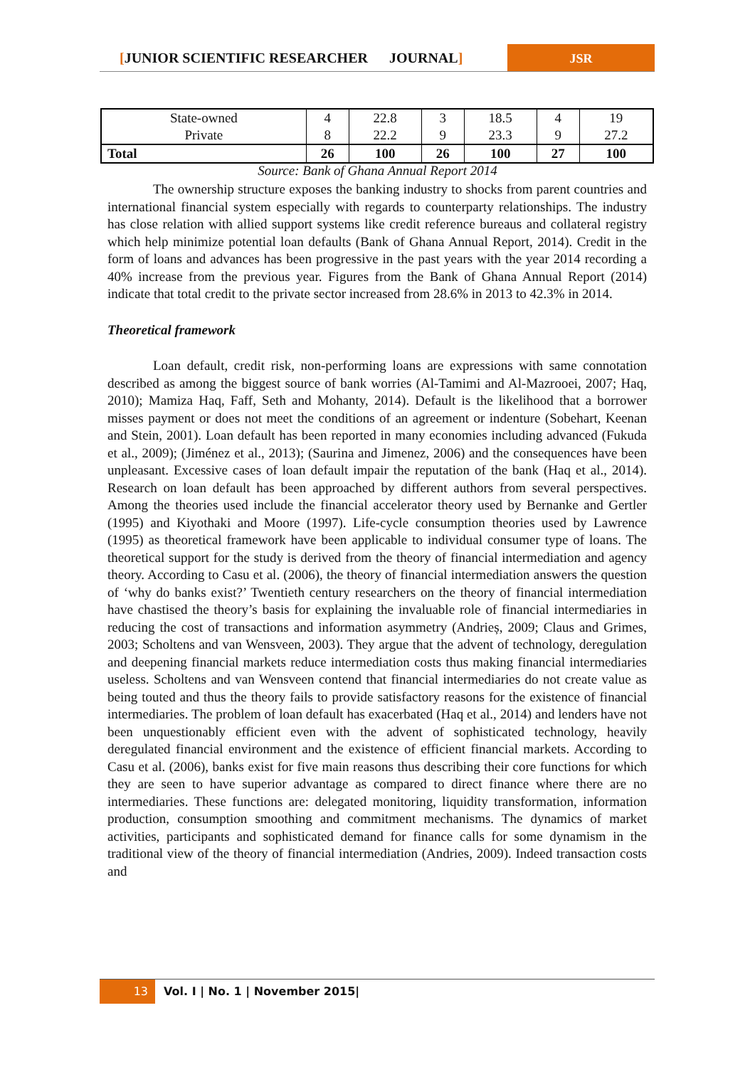[JUNIOR SCIENTIFIC RESEARCHER JOURNAL] JSR
| State-owned | 4 | 22.8 | 3 | 18.5 | 4 | 19 |
| Private | 8 | 22.2 | 9 | 23.3 | 9 | 27.2 |
| Total | 26 | 100 | 26 | 100 | 27 | 100 |
Source: Bank of Ghana Annual Report 2014
The ownership structure exposes the banking industry to shocks from parent countries and international financial system especially with regards to counterparty relationships. The industry has close relation with allied support systems like credit reference bureaus and collateral registry which help minimize potential loan defaults (Bank of Ghana Annual Report, 2014). Credit in the form of loans and advances has been progressive in the past years with the year 2014 recording a 40% increase from the previous year. Figures from the Bank of Ghana Annual Report (2014) indicate that total credit to the private sector increased from 28.6% in 2013 to 42.3% in 2014.
Theoretical framework
Loan default, credit risk, non-performing loans are expressions with same connotation described as among the biggest source of bank worries (Al-Tamimi and Al-Mazrooei, 2007; Haq, 2010); Mamiza Haq, Faff, Seth and Mohanty, 2014). Default is the likelihood that a borrower misses payment or does not meet the conditions of an agreement or indenture (Sobehart, Keenan and Stein, 2001). Loan default has been reported in many economies including advanced (Fukuda et al., 2009); (Jiménez et al., 2013); (Saurina and Jimenez, 2006) and the consequences have been unpleasant. Excessive cases of loan default impair the reputation of the bank (Haq et al., 2014). Research on loan default has been approached by different authors from several perspectives. Among the theories used include the financial accelerator theory used by Bernanke and Gertler (1995) and Kiyothaki and Moore (1997). Life-cycle consumption theories used by Lawrence (1995) as theoretical framework have been applicable to individual consumer type of loans. The theoretical support for the study is derived from the theory of financial intermediation and agency theory. According to Casu et al. (2006), the theory of financial intermediation answers the question of ‘why do banks exist?’ Twentieth century researchers on the theory of financial intermediation have chastised the theory’s basis for explaining the invaluable role of financial intermediaries in reducing the cost of transactions and information asymmetry (Andrieș, 2009; Claus and Grimes, 2003; Scholtens and van Wensveen, 2003). They argue that the advent of technology, deregulation and deepening financial markets reduce intermediation costs thus making financial intermediaries useless. Scholtens and van Wensveen contend that financial intermediaries do not create value as being touted and thus the theory fails to provide satisfactory reasons for the existence of financial intermediaries. The problem of loan default has exacerbated (Haq et al., 2014) and lenders have not been unquestionably efficient even with the advent of sophisticated technology, heavily deregulated financial environment and the existence of efficient financial markets. According to Casu et al. (2006), banks exist for five main reasons thus describing their core functions for which they are seen to have superior advantage as compared to direct finance where there are no intermediaries. These functions are: delegated monitoring, liquidity transformation, information production, consumption smoothing and commitment mechanisms. The dynamics of market activities, participants and sophisticated demand for finance calls for some dynamism in the traditional view of the theory of financial intermediation (Andries, 2009). Indeed transaction costs and
13 Vol. I | No. 1 | November 2015|